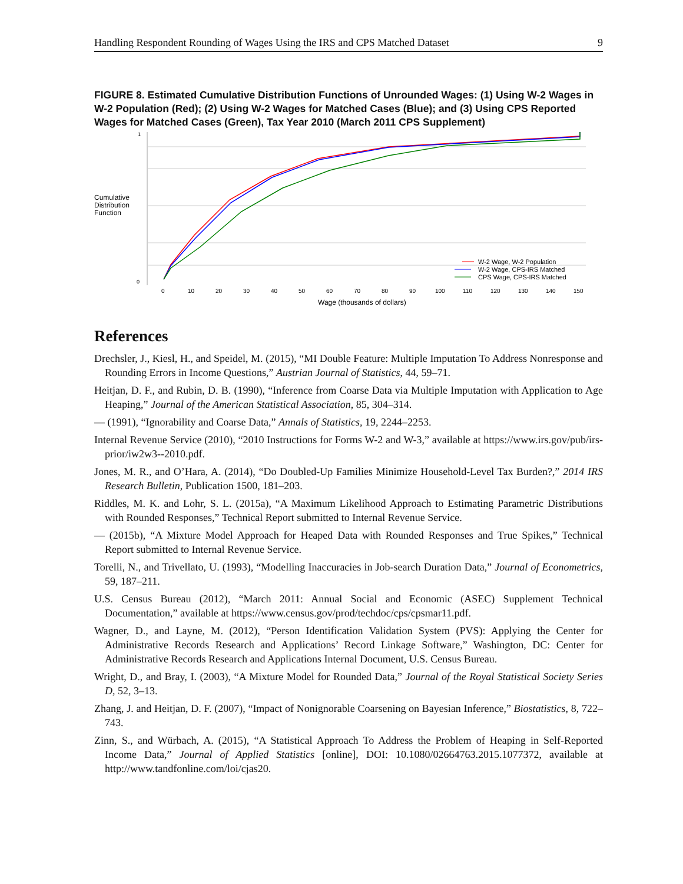Handling Respondent Rounding of Wages Using the IRS and CPS Matched Dataset 9
FIGURE 8. Estimated Cumulative Distribution Functions of Unrounded Wages: (1) Using W-2 Wages in W-2 Population (Red); (2) Using W-2 Wages for Matched Cases (Blue); and (3) Using CPS Reported Wages for Matched Cases (Green), Tax Year 2010 (March 2011 CPS Supplement)
Cumulative
Distribution
Function
1
0
W-2 Wage, W-2 Population
W-2 Wage, CPS-IRS Matched
CPS Wage, CPS-IRS Matched
0
10
20
30
40
50
60
70
80
90
100
110
120
130
140
150
Wage (thousands of dollars)
References
Drechsler, J., Kiesl, H., and Speidel, M. (2015), “MI Double Feature: Multiple Imputation To Address Nonresponse and Rounding Errors in Income Questions,” Austrian Journal of Statistics, 44, 59–71.
Heitjan, D. F., and Rubin, D. B. (1990), “Inference from Coarse Data via Multiple Imputation with Application to Age Heaping,” Journal of the American Statistical Association, 85, 304–314.
— (1991), “Ignorability and Coarse Data,” Annals of Statistics, 19, 2244–2253.
Internal Revenue Service (2010), “2010 Instructions for Forms W-2 and W-3,” available at https://www.irs.gov/pub/irs-prior/iw2w3--2010.pdf.
Jones, M. R., and O’Hara, A. (2014), “Do Doubled-Up Families Minimize Household-Level Tax Burden?,” 2014 IRS Research Bulletin, Publication 1500, 181–203.
Riddles, M. K. and Lohr, S. L. (2015a), “A Maximum Likelihood Approach to Estimating Parametric Distributions with Rounded Responses,” Technical Report submitted to Internal Revenue Service.
— (2015b), “A Mixture Model Approach for Heaped Data with Rounded Responses and True Spikes,” Technical Report submitted to Internal Revenue Service.
Torelli, N., and Trivellato, U. (1993), “Modelling Inaccuracies in Job-search Duration Data,” Journal of Econometrics, 59, 187–211.
U.S. Census Bureau (2012), “March 2011: Annual Social and Economic (ASEC) Supplement Technical Documentation,” available at https://www.census.gov/prod/techdoc/cps/cpsmar11.pdf.
Wagner, D., and Layne, M. (2012), “Person Identification Validation System (PVS): Applying the Center for Administrative Records Research and Applications’ Record Linkage Software,” Washington, DC: Center for Administrative Records Research and Applications Internal Document, U.S. Census Bureau.
Wright, D., and Bray, I. (2003), “A Mixture Model for Rounded Data,” Journal of the Royal Statistical Society Series D, 52, 3–13.
Zhang, J. and Heitjan, D. F. (2007), “Impact of Nonignorable Coarsening on Bayesian Inference,” Biostatistics, 8, 722–743.
Zinn, S., and Würbach, A. (2015), “A Statistical Approach To Address the Problem of Heaping in Self-Reported Income Data,” Journal of Applied Statistics [online], DOI: 10.1080/02664763.2015.1077372, available at http://www.tandfonline.com/loi/cjas20.